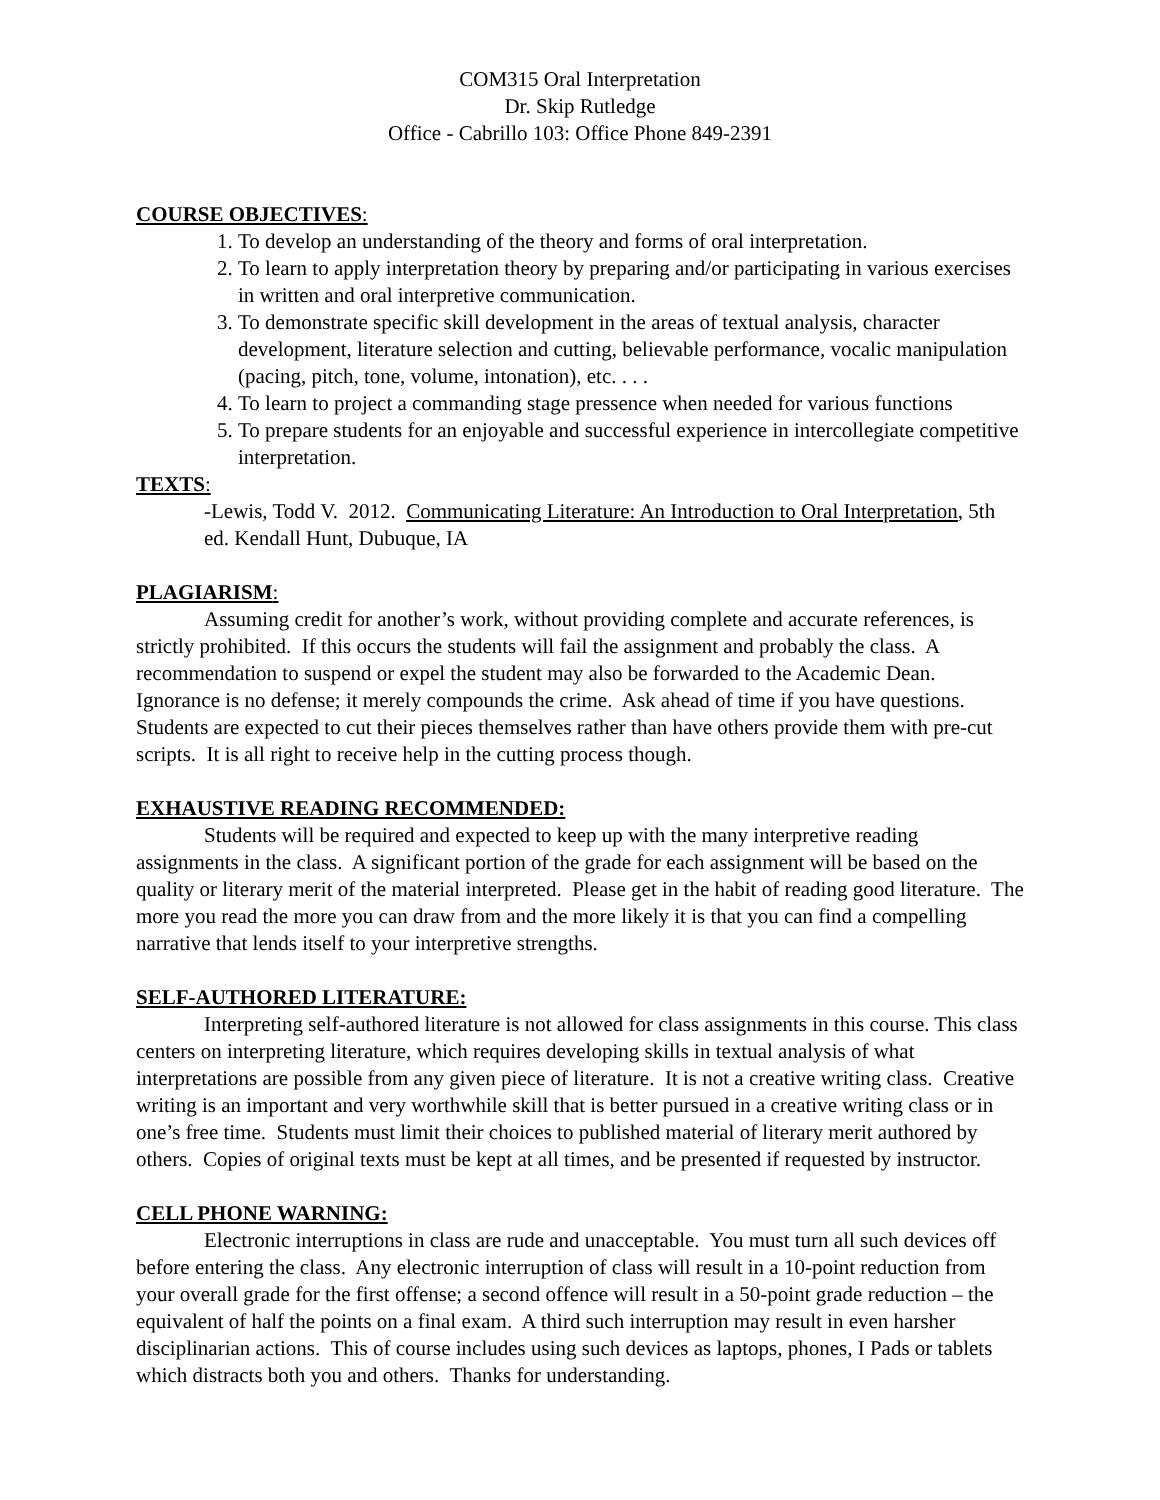COM315 Oral Interpretation
Dr. Skip Rutledge
Office - Cabrillo 103: Office Phone 849-2391
COURSE OBJECTIVES:
1. To develop an understanding of the theory and forms of oral interpretation.
2. To learn to apply interpretation theory by preparing and/or participating in various exercises in written and oral interpretive communication.
3. To demonstrate specific skill development in the areas of textual analysis, character development, literature selection and cutting, believable performance, vocalic manipulation (pacing, pitch, tone, volume, intonation), etc. . . .
4. To learn to project a commanding stage pressence when needed for various functions
5. To prepare students for an enjoyable and successful experience in intercollegiate competitive interpretation.
TEXTS:
-Lewis, Todd V. 2012. Communicating Literature: An Introduction to Oral Interpretation, 5th ed. Kendall Hunt, Dubuque, IA
PLAGIARISM:
Assuming credit for another’s work, without providing complete and accurate references, is strictly prohibited. If this occurs the students will fail the assignment and probably the class. A recommendation to suspend or expel the student may also be forwarded to the Academic Dean. Ignorance is no defense; it merely compounds the crime. Ask ahead of time if you have questions. Students are expected to cut their pieces themselves rather than have others provide them with pre-cut scripts. It is all right to receive help in the cutting process though.
EXHAUSTIVE READING RECOMMENDED:
Students will be required and expected to keep up with the many interpretive reading assignments in the class. A significant portion of the grade for each assignment will be based on the quality or literary merit of the material interpreted. Please get in the habit of reading good literature. The more you read the more you can draw from and the more likely it is that you can find a compelling narrative that lends itself to your interpretive strengths.
SELF-AUTHORED LITERATURE:
Interpreting self-authored literature is not allowed for class assignments in this course. This class centers on interpreting literature, which requires developing skills in textual analysis of what interpretations are possible from any given piece of literature. It is not a creative writing class. Creative writing is an important and very worthwhile skill that is better pursued in a creative writing class or in one’s free time. Students must limit their choices to published material of literary merit authored by others. Copies of original texts must be kept at all times, and be presented if requested by instructor.
CELL PHONE WARNING:
Electronic interruptions in class are rude and unacceptable. You must turn all such devices off before entering the class. Any electronic interruption of class will result in a 10-point reduction from your overall grade for the first offense; a second offence will result in a 50-point grade reduction – the equivalent of half the points on a final exam. A third such interruption may result in even harsher disciplinarian actions. This of course includes using such devices as laptops, phones, I Pads or tablets which distracts both you and others. Thanks for understanding.